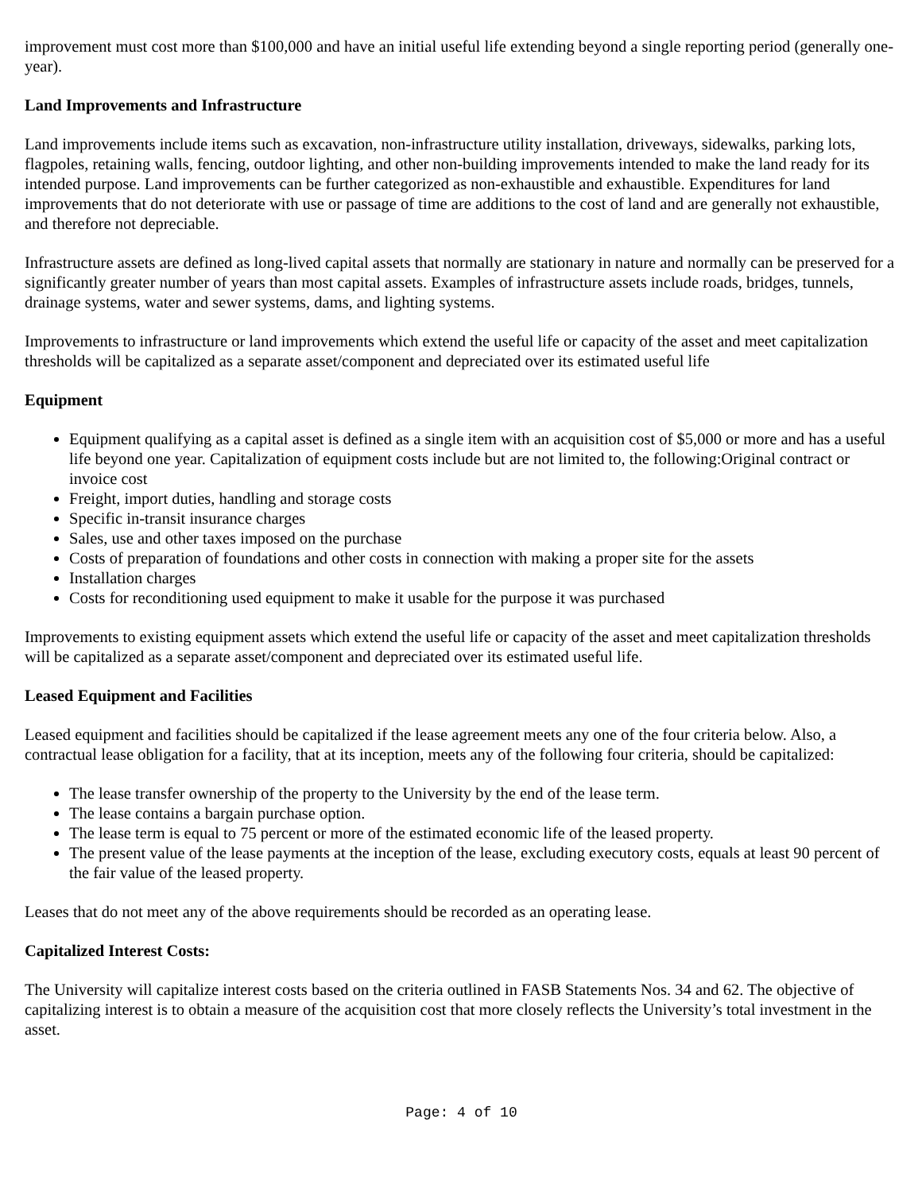improvement must cost more than $100,000 and have an initial useful life extending beyond a single reporting period (generally one-year).
Land Improvements and Infrastructure
Land improvements include items such as excavation, non-infrastructure utility installation, driveways, sidewalks, parking lots, flagpoles, retaining walls, fencing, outdoor lighting, and other non-building improvements intended to make the land ready for its intended purpose. Land improvements can be further categorized as non-exhaustible and exhaustible. Expenditures for land improvements that do not deteriorate with use or passage of time are additions to the cost of land and are generally not exhaustible, and therefore not depreciable.
Infrastructure assets are defined as long-lived capital assets that normally are stationary in nature and normally can be preserved for a significantly greater number of years than most capital assets. Examples of infrastructure assets include roads, bridges, tunnels, drainage systems, water and sewer systems, dams, and lighting systems.
Improvements to infrastructure or land improvements which extend the useful life or capacity of the asset and meet capitalization thresholds will be capitalized as a separate asset/component and depreciated over its estimated useful life
Equipment
Equipment qualifying as a capital asset is defined as a single item with an acquisition cost of $5,000 or more and has a useful life beyond one year. Capitalization of equipment costs include but are not limited to, the following:Original contract or invoice cost
Freight, import duties, handling and storage costs
Specific in-transit insurance charges
Sales, use and other taxes imposed on the purchase
Costs of preparation of foundations and other costs in connection with making a proper site for the assets
Installation charges
Costs for reconditioning used equipment to make it usable for the purpose it was purchased
Improvements to existing equipment assets which extend the useful life or capacity of the asset and meet capitalization thresholds will be capitalized as a separate asset/component and depreciated over its estimated useful life.
Leased Equipment and Facilities
Leased equipment and facilities should be capitalized if the lease agreement meets any one of the four criteria below. Also, a contractual lease obligation for a facility, that at its inception, meets any of the following four criteria, should be capitalized:
The lease transfer ownership of the property to the University by the end of the lease term.
The lease contains a bargain purchase option.
The lease term is equal to 75 percent or more of the estimated economic life of the leased property.
The present value of the lease payments at the inception of the lease, excluding executory costs, equals at least 90 percent of the fair value of the leased property.
Leases that do not meet any of the above requirements should be recorded as an operating lease.
Capitalized Interest Costs:
The University will capitalize interest costs based on the criteria outlined in FASB Statements Nos. 34 and 62. The objective of capitalizing interest is to obtain a measure of the acquisition cost that more closely reflects the University’s total investment in the asset.
Page: 4 of 10